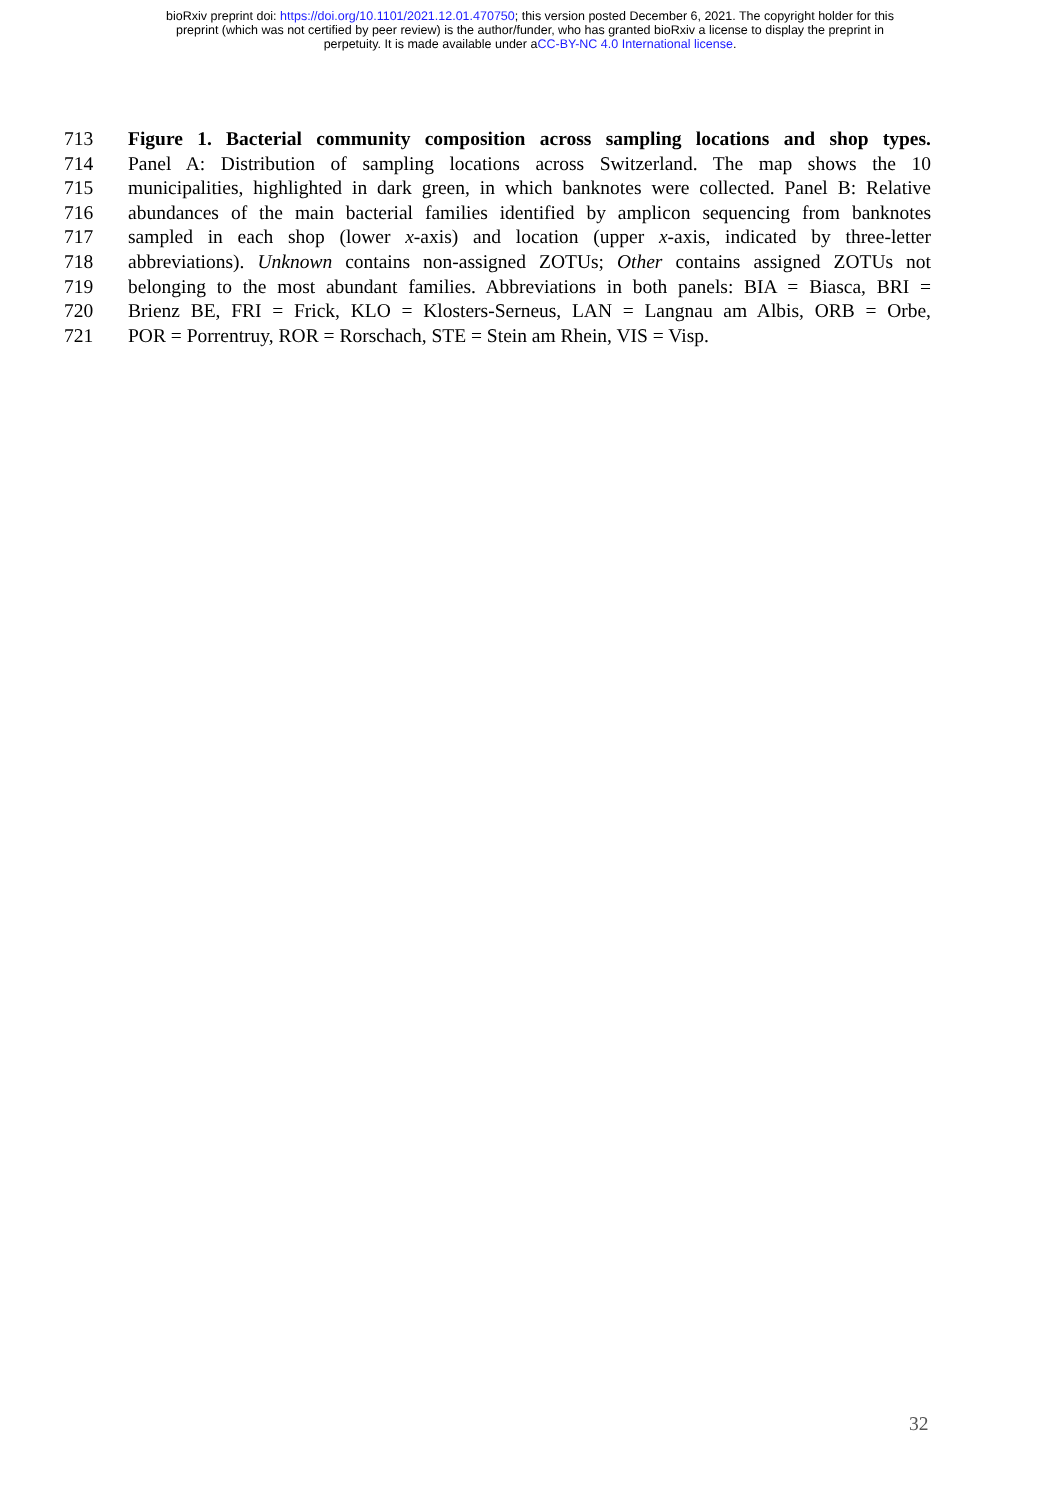bioRxiv preprint doi: https://doi.org/10.1101/2021.12.01.470750; this version posted December 6, 2021. The copyright holder for this
preprint (which was not certified by peer review) is the author/funder, who has granted bioRxiv a license to display the preprint in
perpetuity. It is made available under aCC-BY-NC 4.0 International license.
713 Figure 1. Bacterial community composition across sampling locations and shop types.
714 Panel A: Distribution of sampling locations across Switzerland. The map shows the 10
715 municipalities, highlighted in dark green, in which banknotes were collected. Panel B: Relative
716 abundances of the main bacterial families identified by amplicon sequencing from banknotes
717 sampled in each shop (lower x-axis) and location (upper x-axis, indicated by three-letter
718 abbreviations). Unknown contains non-assigned ZOTUs; Other contains assigned ZOTUs not
719 belonging to the most abundant families. Abbreviations in both panels: BIA = Biasca, BRI =
720 Brienz BE, FRI = Frick, KLO = Klosters-Serneus, LAN = Langnau am Albis, ORB = Orbe,
721 POR = Porrentruy, ROR = Rorschach, STE = Stein am Rhein, VIS = Visp.
32